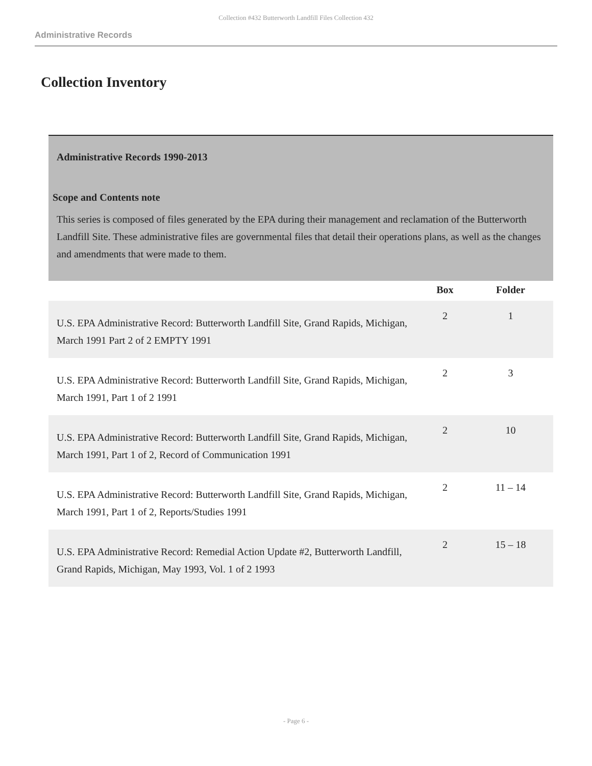Collection #432 Butterworth Landfill Files Collection 432
Administrative Records
Collection Inventory
Administrative Records 1990-2013
Scope and Contents note
This series is composed of files generated by the EPA during their management and reclamation of the Butterworth Landfill Site. These administrative files are governmental files that detail their operations plans, as well as the changes and amendments that were made to them.
| | Box | Folder |
| --- | --- | --- |
| U.S. EPA Administrative Record: Butterworth Landfill Site, Grand Rapids, Michigan, March 1991 Part 2 of 2 EMPTY 1991 | 2 | 1 |
| U.S. EPA Administrative Record: Butterworth Landfill Site, Grand Rapids, Michigan, March 1991, Part 1 of 2 1991 | 2 | 3 |
| U.S. EPA Administrative Record: Butterworth Landfill Site, Grand Rapids, Michigan, March 1991, Part 1 of 2, Record of Communication 1991 | 2 | 10 |
| U.S. EPA Administrative Record: Butterworth Landfill Site, Grand Rapids, Michigan, March 1991, Part 1 of 2, Reports/Studies 1991 | 2 | 11 – 14 |
| U.S. EPA Administrative Record: Remedial Action Update #2, Butterworth Landfill, Grand Rapids, Michigan, May 1993, Vol. 1 of 2 1993 | 2 | 15 – 18 |
- Page 6 -